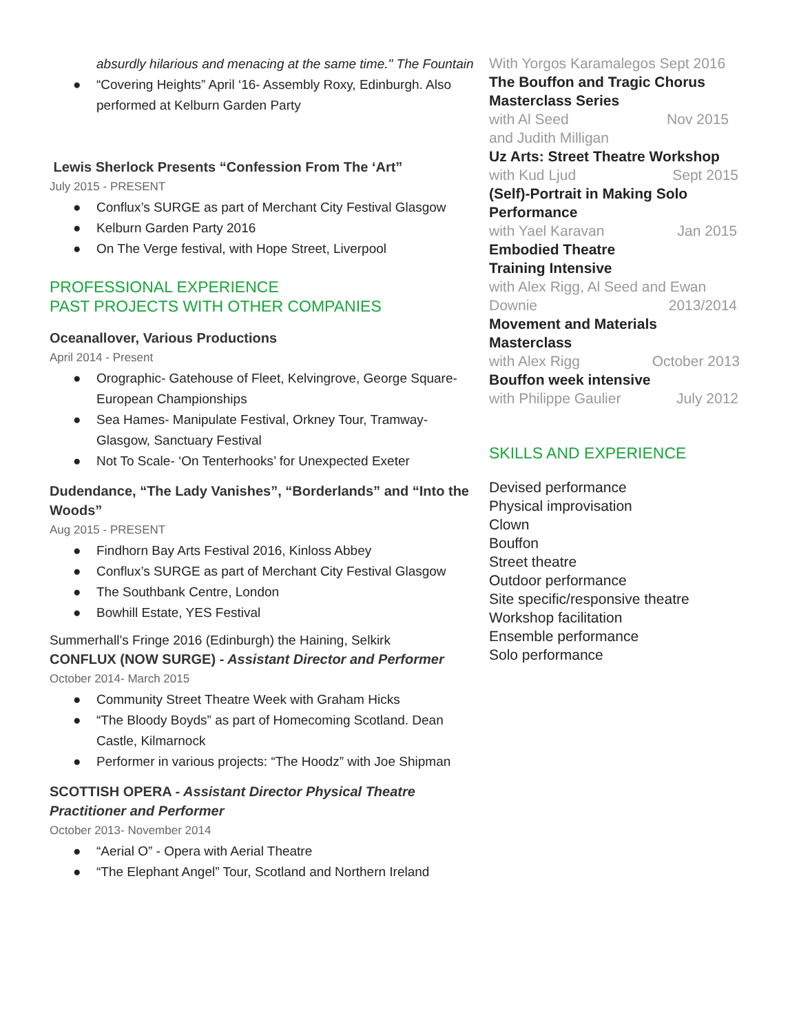absurdly hilarious and menacing at the same time." The Fountain
● “Covering Heights” April ‘16- Assembly Roxy, Edinburgh. Also performed at Kelburn Garden Party
Lewis Sherlock Presents “Confession From The ‘Art”
July 2015 - PRESENT
● Conflux’s SURGE as part of Merchant City Festival Glasgow
● Kelburn Garden Party 2016
● On The Verge festival, with Hope Street, Liverpool
PROFESSIONAL EXPERIENCE
PAST PROJECTS WITH OTHER COMPANIES
Oceanallover, Various Productions
April 2014 - Present
● Orographic- Gatehouse of Fleet, Kelvingrove, George Square- European Championships
● Sea Hames- Manipulate Festival, Orkney Tour, Tramway- Glasgow, Sanctuary Festival
● Not To Scale- ‘On Tenterhooks’ for Unexpected Exeter
Dudendance, “The Lady Vanishes”, “Borderlands” and “Into the Woods”
Aug 2015 - PRESENT
● Findhorn Bay Arts Festival 2016, Kinloss Abbey
● Conflux’s SURGE as part of Merchant City Festival Glasgow
● The Southbank Centre, London
● Bowhill Estate, YES Festival
Summerhall’s Fringe 2016 (Edinburgh) the Haining, Selkirk
CONFLUX (NOW SURGE) - Assistant Director and Performer
October 2014- March 2015
● Community Street Theatre Week with Graham Hicks
● “The Bloody Boyds” as part of Homecoming Scotland. Dean Castle, Kilmarnock
● Performer in various projects: “The Hoodz” with Joe Shipman
SCOTTISH OPERA - Assistant Director Physical Theatre Practitioner and Performer
October 2013- November 2014
● “Aerial O” - Opera with Aerial Theatre
● “The Elephant Angel” Tour, Scotland and Northern Ireland
With Yorgos Karamalegos Sept 2016
The Bouffon and Tragic Chorus Masterclass Series
with Al Seed Nov 2015
and Judith Milligan
Uz Arts: Street Theatre Workshop
with Kud Ljud Sept 2015
(Self)-Portrait in Making Solo
Performance
with Yael Karavan Jan 2015
Embodied Theatre
Training Intensive
with Alex Rigg, Al Seed and Ewan
Downie 2013/2014
Movement and Materials
Masterclass
with Alex Rigg October 2013
Bouffon week intensive
with Philippe Gaulier July 2012
SKILLS AND EXPERIENCE
Devised performance
Physical improvisation
Clown
Bouffon
Street theatre
Outdoor performance
Site specific/responsive theatre
Workshop facilitation
Ensemble performance
Solo performance